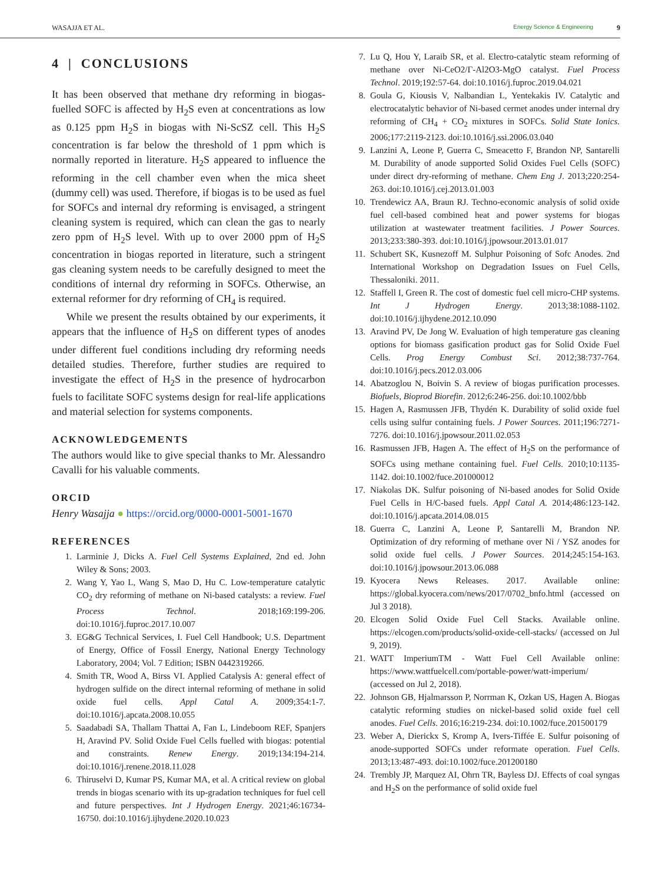WASAJJA ET AL. Energy Science & Engineering 9
4 | CONCLUSIONS
It has been observed that methane dry reforming in biogas-fuelled SOFC is affected by H<sub>2</sub>S even at concentrations as low as 0.125 ppm H<sub>2</sub>S in biogas with Ni-ScSZ cell. This H<sub>2</sub>S concentration is far below the threshold of 1 ppm which is normally reported in literature. H<sub>2</sub>S appeared to influence the reforming in the cell chamber even when the mica sheet (dummy cell) was used. Therefore, if biogas is to be used as fuel for SOFCs and internal dry reforming is envisaged, a stringent cleaning system is required, which can clean the gas to nearly zero ppm of H<sub>2</sub>S level. With up to over 2000 ppm of H<sub>2</sub>S concentration in biogas reported in literature, such a stringent gas cleaning system needs to be carefully designed to meet the conditions of internal dry reforming in SOFCs. Otherwise, an external reformer for dry reforming of CH<sub>4</sub> is required.
While we present the results obtained by our experiments, it appears that the influence of H<sub>2</sub>S on different types of anodes under different fuel conditions including dry reforming needs detailed studies. Therefore, further studies are required to investigate the effect of H<sub>2</sub>S in the presence of hydrocarbon fuels to facilitate SOFC systems design for real-life applications and material selection for systems components.
ACKNOWLEDGEMENTS
The authors would like to give special thanks to Mr. Alessandro Cavalli for his valuable comments.
ORCID
Henry Wasajja ● https://orcid.org/0000-0001-5001-1670
REFERENCES
1. Larminie J, Dicks A. Fuel Cell Systems Explained, 2nd ed. John Wiley & Sons; 2003.
2. Wang Y, Yao L, Wang S, Mao D, Hu C. Low-temperature catalytic CO<sub>2</sub> dry reforming of methane on Ni-based catalysts: a review. Fuel Process Technol. 2018;169:199-206. doi:10.1016/j.fuproc.2017.10.007
3. EG&G Technical Services, I. Fuel Cell Handbook; U.S. Department of Energy, Office of Fossil Energy, National Energy Technology Laboratory, 2004; Vol. 7 Edition; ISBN 0442319266.
4. Smith TR, Wood A, Birss VI. Applied Catalysis A: general effect of hydrogen sulfide on the direct internal reforming of methane in solid oxide fuel cells. Appl Catal A. 2009;354:1-7. doi:10.1016/j.apcata.2008.10.055
5. Saadabadi SA, Thallam Thattai A, Fan L, Lindeboom REF, Spanjers H, Aravind PV. Solid Oxide Fuel Cells fuelled with biogas: potential and constraints. Renew Energy. 2019;134:194-214. doi:10.1016/j.renene.2018.11.028
6. Thiruselvi D, Kumar PS, Kumar MA, et al. A critical review on global trends in biogas scenario with its up-gradation techniques for fuel cell and future perspectives. Int J Hydrogen Energy. 2021;46:16734-16750. doi:10.1016/j.ijhydene.2020.10.023
7. Lu Q, Hou Y, Laraib SR, et al. Electro-catalytic steam reforming of methane over Ni-CeO2/Γ-Al2O3-MgO catalyst. Fuel Process Technol. 2019;192:57-64. doi:10.1016/j.fuproc.2019.04.021
8. Goula G, Kiousis V, Nalbandian L, Yentekakis IV. Catalytic and electrocatalytic behavior of Ni-based cermet anodes under internal dry reforming of CH<sub>4</sub> + CO<sub>2</sub> mixtures in SOFCs. Solid State Ionics. 2006;177:2119-2123. doi:10.1016/j.ssi.2006.03.040
9. Lanzini A, Leone P, Guerra C, Smeacetto F, Brandon NP, Santarelli M. Durability of anode supported Solid Oxides Fuel Cells (SOFC) under direct dry-reforming of methane. Chem Eng J. 2013;220:254-263. doi:10.1016/j.cej.2013.01.003
10. Trendewicz AA, Braun RJ. Techno-economic analysis of solid oxide fuel cell-based combined heat and power systems for biogas utilization at wastewater treatment facilities. J Power Sources. 2013;233:380-393. doi:10.1016/j.jpowsour.2013.01.017
11. Schubert SK, Kusnezoff M. Sulphur Poisoning of Sofc Anodes. 2nd International Workshop on Degradation Issues on Fuel Cells, Thessaloniki. 2011.
12. Staffell I, Green R. The cost of domestic fuel cell micro-CHP systems. Int J Hydrogen Energy. 2013;38:1088-1102. doi:10.1016/j.ijhydene.2012.10.090
13. Aravind PV, De Jong W. Evaluation of high temperature gas cleaning options for biomass gasification product gas for Solid Oxide Fuel Cells. Prog Energy Combust Sci. 2012;38:737-764. doi:10.1016/j.pecs.2012.03.006
14. Abatzoglou N, Boivin S. A review of biogas purification processes. Biofuels, Bioprod Biorefin. 2012;6:246-256. doi:10.1002/bbb
15. Hagen A, Rasmussen JFB, Thydén K. Durability of solid oxide fuel cells using sulfur containing fuels. J Power Sources. 2011;196:7271-7276. doi:10.1016/j.jpowsour.2011.02.053
16. Rasmussen JFB, Hagen A. The effect of H<sub>2</sub>S on the performance of SOFCs using methane containing fuel. Fuel Cells. 2010;10:1135-1142. doi:10.1002/fuce.201000012
17. Niakolas DK. Sulfur poisoning of Ni-based anodes for Solid Oxide Fuel Cells in H/C-based fuels. Appl Catal A. 2014;486:123-142. doi:10.1016/j.apcata.2014.08.015
18. Guerra C, Lanzini A, Leone P, Santarelli M, Brandon NP. Optimization of dry reforming of methane over Ni / YSZ anodes for solid oxide fuel cells. J Power Sources. 2014;245:154-163. doi:10.1016/j.jpowsour.2013.06.088
19. Kyocera News Releases. 2017. Available online: https://global.kyocera.com/news/2017/0702_bnfo.html (accessed on Jul 3 2018).
20. Elcogen Solid Oxide Fuel Cell Stacks. Available online. https://elcogen.com/products/solid-oxide-cell-stacks/ (accessed on Jul 9, 2019).
21. WATT ImperiumTM - Watt Fuel Cell Available online: https://www.wattfuelcell.com/portable-power/watt-imperium/ (accessed on Jul 2, 2018).
22. Johnson GB, Hjalmarsson P, Norrman K, Ozkan US, Hagen A. Biogas catalytic reforming studies on nickel-based solid oxide fuel cell anodes. Fuel Cells. 2016;16:219-234. doi:10.1002/fuce.201500179
23. Weber A, Dierickx S, Kromp A, Ivers-Tiffée E. Sulfur poisoning of anode-supported SOFCs under reformate operation. Fuel Cells. 2013;13:487-493. doi:10.1002/fuce.201200180
24. Trembly JP, Marquez AI, Ohrn TR, Bayless DJ. Effects of coal syngas and H<sub>2</sub>S on the performance of solid oxide fuel